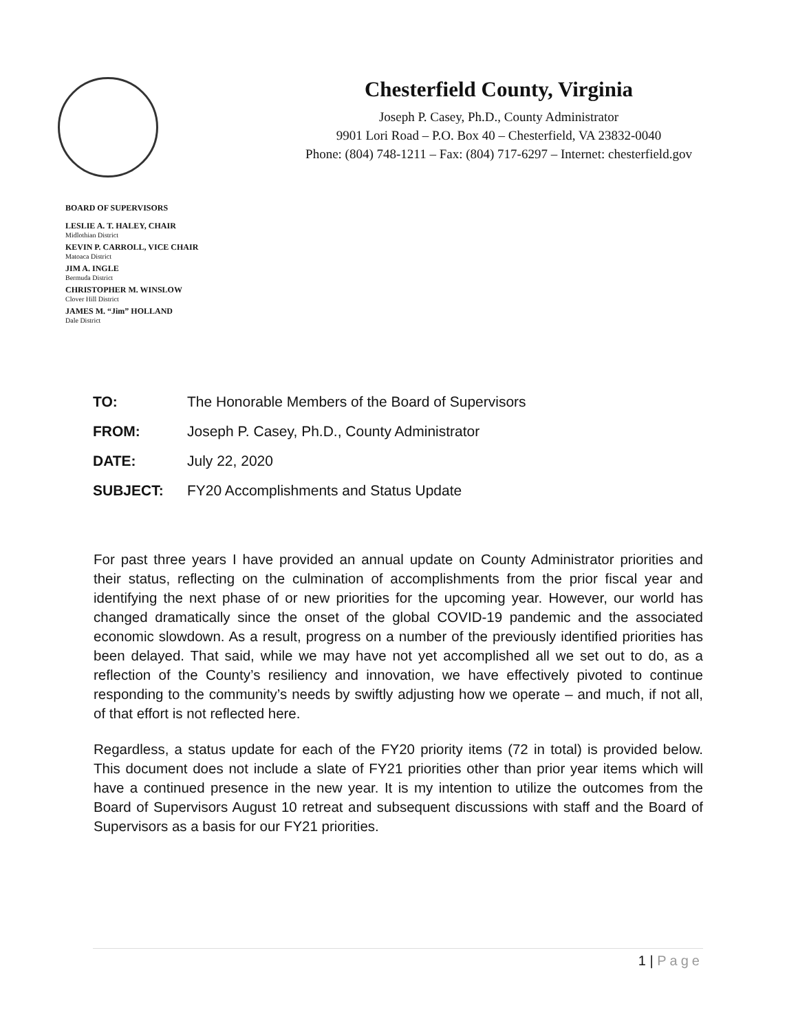Chesterfield County, Virginia
Joseph P. Casey, Ph.D., County Administrator
9901 Lori Road – P.O. Box 40 – Chesterfield, VA 23832-0040
Phone: (804) 748-1211 – Fax: (804) 717-6297 – Internet: chesterfield.gov
BOARD OF SUPERVISORS
LESLIE A. T. HALEY, CHAIR
Midlothian District
KEVIN P. CARROLL, VICE CHAIR
Matoaca District
JIM A. INGLE
Bermuda District
CHRISTOPHER M. WINSLOW
Clover Hill District
JAMES M. “Jim” HOLLAND
Dale District
| TO: | The Honorable Members of the Board of Supervisors |
| FROM: | Joseph P. Casey, Ph.D., County Administrator |
| DATE: | July 22, 2020 |
| SUBJECT: | FY20 Accomplishments and Status Update |
For past three years I have provided an annual update on County Administrator priorities and their status, reflecting on the culmination of accomplishments from the prior fiscal year and identifying the next phase of or new priorities for the upcoming year. However, our world has changed dramatically since the onset of the global COVID-19 pandemic and the associated economic slowdown. As a result, progress on a number of the previously identified priorities has been delayed. That said, while we may have not yet accomplished all we set out to do, as a reflection of the County’s resiliency and innovation, we have effectively pivoted to continue responding to the community’s needs by swiftly adjusting how we operate – and much, if not all, of that effort is not reflected here.
Regardless, a status update for each of the FY20 priority items (72 in total) is provided below. This document does not include a slate of FY21 priorities other than prior year items which will have a continued presence in the new year. It is my intention to utilize the outcomes from the Board of Supervisors August 10 retreat and subsequent discussions with staff and the Board of Supervisors as a basis for our FY21 priorities.
1 | Page